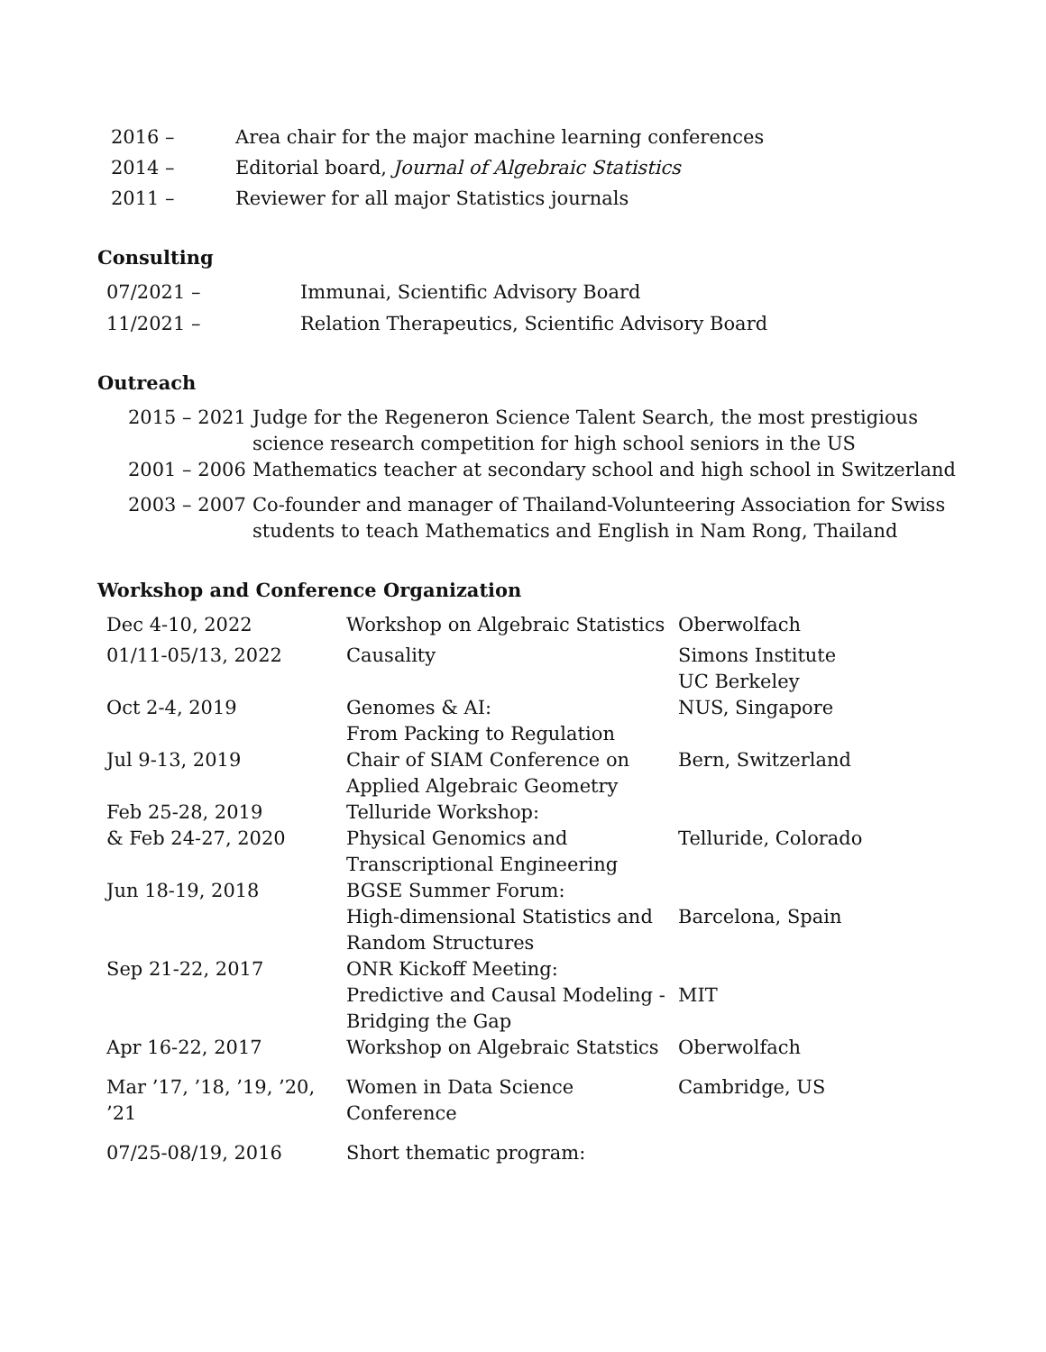| 2016 – | Area chair for the major machine learning conferences |
| 2014 – | Editorial board, Journal of Algebraic Statistics |
| 2011 – | Reviewer for all major Statistics journals |
Consulting
| 07/2021 – | Immunai, Scientific Advisory Board |
| 11/2021 – | Relation Therapeutics, Scientific Advisory Board |
Outreach
| 2015 – 2021 | Judge for the Regeneron Science Talent Search, the most prestigious science research competition for high school seniors in the US |
| 2001 – 2006 | Mathematics teacher at secondary school and high school in Switzerland |
| 2003 – 2007 | Co-founder and manager of Thailand-Volunteering Association for Swiss students to teach Mathematics and English in Nam Rong, Thailand |
Workshop and Conference Organization
| Dec 4-10, 2022 | Workshop on Algebraic Statistics | Oberwolfach |
| 01/11-05/13, 2022 | Causality | Simons Institute UC Berkeley |
| Oct 2-4, 2019 | Genomes & AI: From Packing to Regulation | NUS, Singapore |
| Jul 9-13, 2019 | Chair of SIAM Conference on Applied Algebraic Geometry | Bern, Switzerland |
| Feb 25-28, 2019 & Feb 24-27, 2020 | Telluride Workshop: Physical Genomics and Transcriptional Engineering | Telluride, Colorado |
| Jun 18-19, 2018 | BGSE Summer Forum: High-dimensional Statistics and Random Structures | Barcelona, Spain |
| Sep 21-22, 2017 | ONR Kickoff Meeting: Predictive and Causal Modeling - Bridging the Gap | MIT |
| Apr 16-22, 2017 | Workshop on Algebraic Statstics | Oberwolfach |
| Mar ’17, ’18, ’19, ’20, ’21 | Women in Data Science Conference | Cambridge, US |
| 07/25-08/19, 2016 | Short thematic program: | |